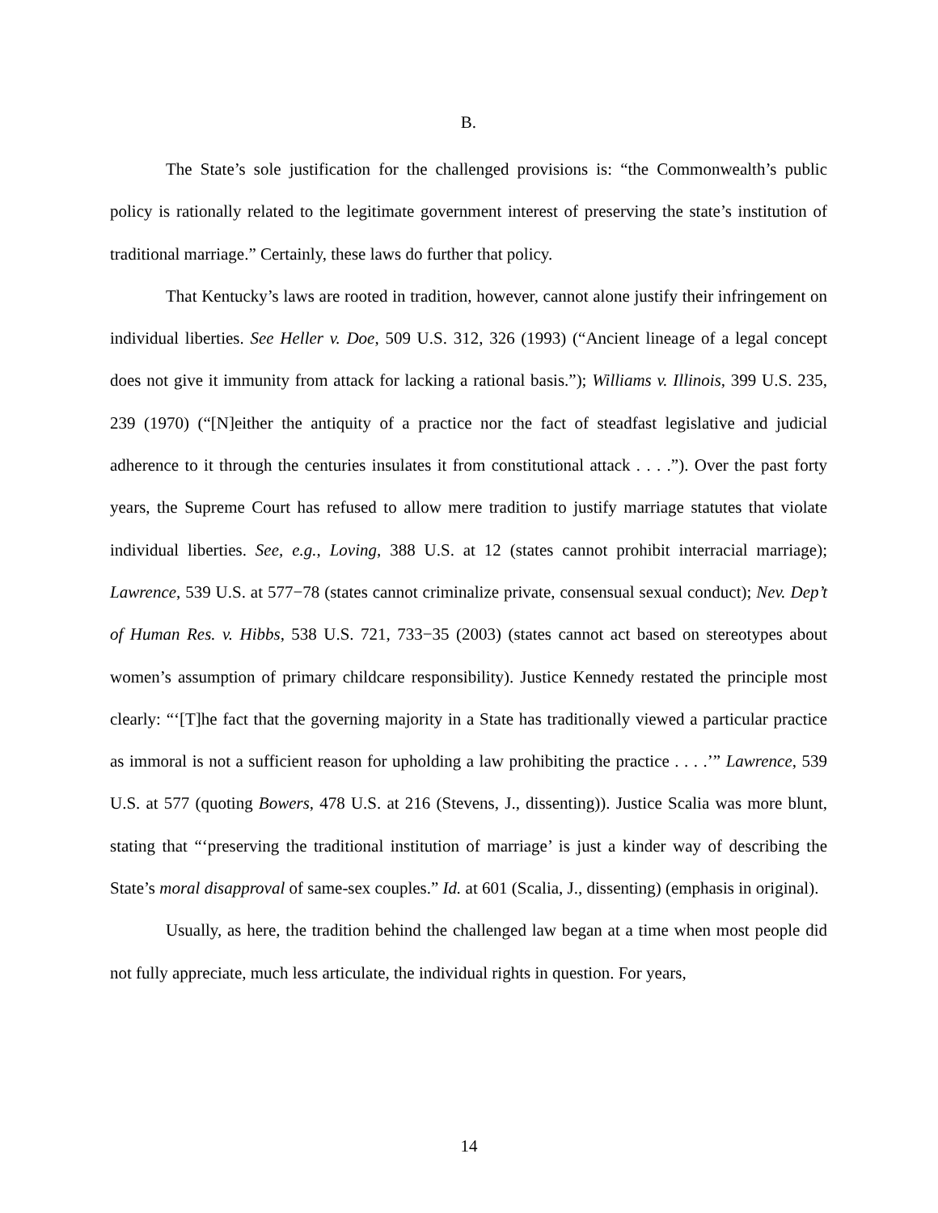B.
The State’s sole justification for the challenged provisions is: “the Commonwealth’s public policy is rationally related to the legitimate government interest of preserving the state’s institution of traditional marriage.” Certainly, these laws do further that policy.
That Kentucky’s laws are rooted in tradition, however, cannot alone justify their infringement on individual liberties. See Heller v. Doe, 509 U.S. 312, 326 (1993) (“Ancient lineage of a legal concept does not give it immunity from attack for lacking a rational basis.”); Williams v. Illinois, 399 U.S. 235, 239 (1970) (“[N]either the antiquity of a practice nor the fact of steadfast legislative and judicial adherence to it through the centuries insulates it from constitutional attack . . . .”). Over the past forty years, the Supreme Court has refused to allow mere tradition to justify marriage statutes that violate individual liberties. See, e.g., Loving, 388 U.S. at 12 (states cannot prohibit interracial marriage); Lawrence, 539 U.S. at 577−78 (states cannot criminalize private, consensual sexual conduct); Nev. Dep’t of Human Res. v. Hibbs, 538 U.S. 721, 733−35 (2003) (states cannot act based on stereotypes about women’s assumption of primary childcare responsibility). Justice Kennedy restated the principle most clearly: “‘[T]he fact that the governing majority in a State has traditionally viewed a particular practice as immoral is not a sufficient reason for upholding a law prohibiting the practice . . . .’” Lawrence, 539 U.S. at 577 (quoting Bowers, 478 U.S. at 216 (Stevens, J., dissenting)). Justice Scalia was more blunt, stating that “‘preserving the traditional institution of marriage’ is just a kinder way of describing the State’s moral disapproval of same-sex couples.” Id. at 601 (Scalia, J., dissenting) (emphasis in original).
Usually, as here, the tradition behind the challenged law began at a time when most people did not fully appreciate, much less articulate, the individual rights in question. For years,
14